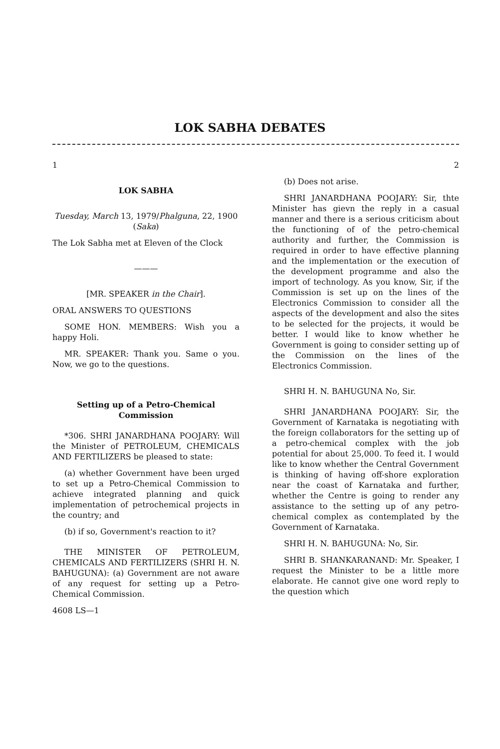LOK SABHA DEBATES
1
LOK SABHA
Tuesday, March 13, 1979/Phalguna, 22, 1900 (Saka)
The Lok Sabha met at Eleven of the Clock
———
[MR. SPEAKER in the Chair].
ORAL ANSWERS TO QUESTIONS
SOME HON. MEMBERS: Wish you a happy Holi.
MR. SPEAKER: Thank you. Same o you. Now, we go to the questions.
Setting up of a Petro-Chemical Commission
*306. SHRI JANARDHANA POOJARY: Will the Minister of PETROLEUM, CHEMICALS AND FERTILIZERS be pleased to state:
(a) whether Government have been urged to set up a Petro-Chemical Commission to achieve integrated planning and quick implementation of petrochemical projects in the country; and
(b) if so, Government's reaction to it?
THE MINISTER OF PETROLEUM, CHEMICALS AND FERTILIZERS (SHRI H. N. BAHUGUNA): (a) Government are not aware of any request for setting up a Petro-Chemical Commission.
4608 LS—1
2
(b) Does not arise.
SHRI JANARDHANA POOJARY: Sir, thte Minister has gievn the reply in a casual manner and there is a serious criticism about the functioning of of the petro-chemical authority and further, the Commission is required in order to have effective planning and the implementation or the execution of the development programme and also the import of technology. As you know, Sir, if the Commission is set up on the lines of the Electronics Commission to consider all the aspects of the development and also the sites to be selected for the projects, it would be better. I would like to know whether he Government is going to consider setting up of the Commission on the lines of the Electronics Commission.
SHRI H. N. BAHUGUNA No, Sir.
SHRI JANARDHANA POOJARY: Sir, the Government of Karnataka is negotiating with the foreign collaborators for the setting up of a petro-chemical complex with the job potential for about 25,000. To feed it. I would like to know whether the Central Government is thinking of having off-shore exploration near the coast of Karnataka and further, whether the Centre is going to render any assistance to the setting up of any petro-chemical complex as contemplated by the Government of Karnataka.
SHRI H. N. BAHUGUNA: No, Sir.
SHRI B. SHANKARANAND: Mr. Speaker, I request the Minister to be a little more elaborate. He cannot give one word reply to the question which